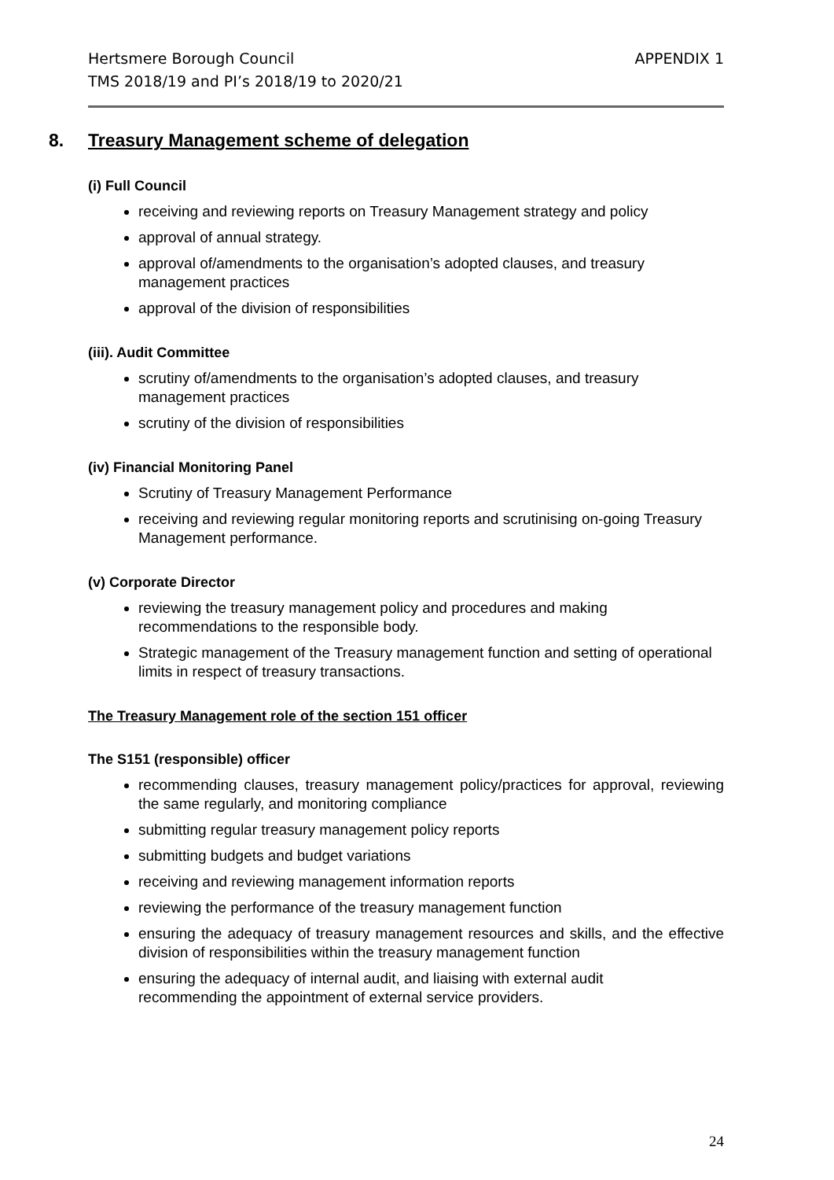Hertsmere Borough Council
TMS 2018/19 and PI’s 2018/19 to 2020/21
APPENDIX 1
8. Treasury Management scheme of delegation
(i) Full Council
receiving and reviewing reports on Treasury Management strategy and policy
approval of annual strategy.
approval of/amendments to the organisation’s adopted clauses, and treasury management practices
approval of the division of responsibilities
(iii). Audit Committee
scrutiny of/amendments to the organisation’s adopted clauses, and treasury management practices
scrutiny of the division of responsibilities
(iv) Financial Monitoring Panel
Scrutiny of Treasury Management Performance
receiving and reviewing regular monitoring reports and scrutinising on-going Treasury Management performance.
(v) Corporate Director
reviewing the treasury management policy and procedures and making recommendations to the responsible body.
Strategic management of the Treasury management function and setting of operational limits in respect of treasury transactions.
The Treasury Management role of the section 151 officer
The S151 (responsible) officer
recommending clauses, treasury management policy/practices for approval, reviewing the same regularly, and monitoring compliance
submitting regular treasury management policy reports
submitting budgets and budget variations
receiving and reviewing management information reports
reviewing the performance of the treasury management function
ensuring the adequacy of treasury management resources and skills, and the effective division of responsibilities within the treasury management function
ensuring the adequacy of internal audit, and liaising with external audit
recommending the appointment of external service providers.
24